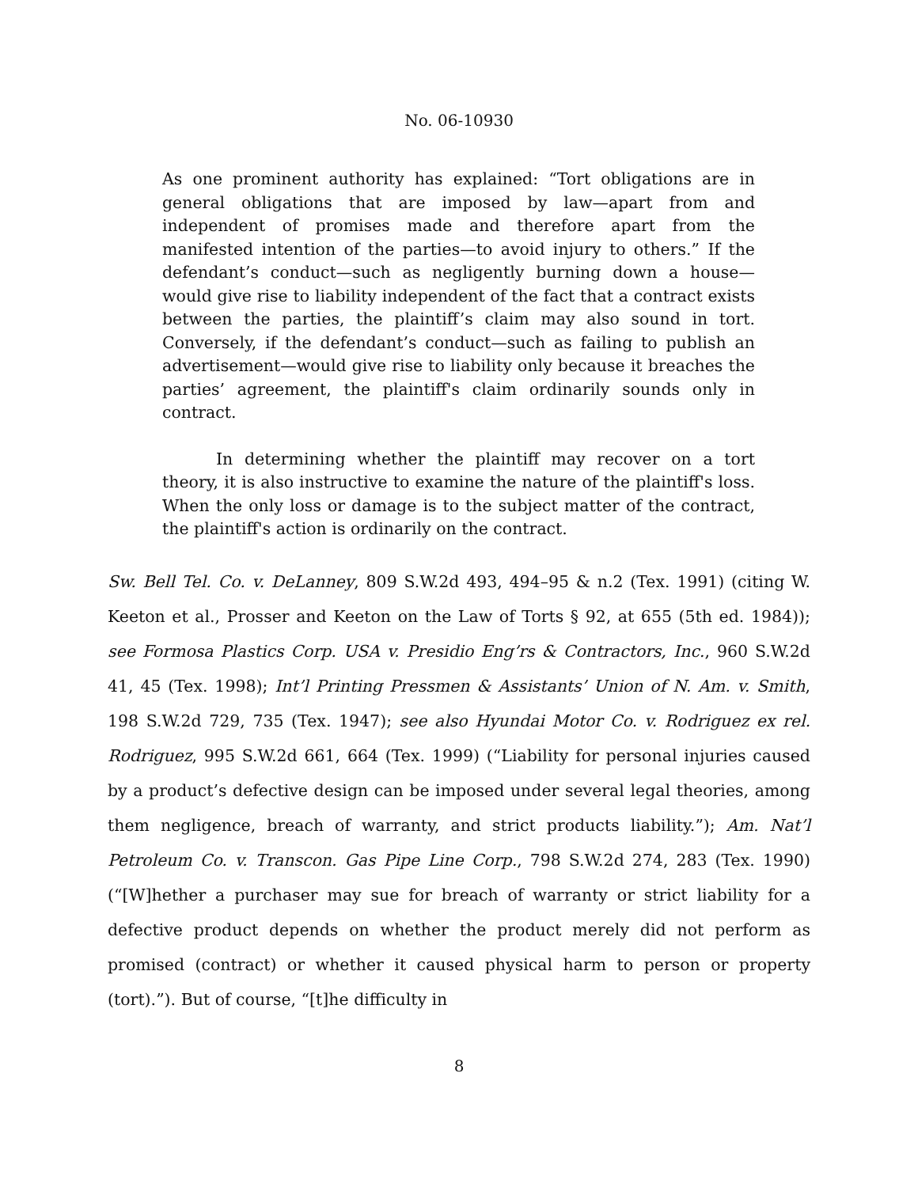No. 06-10930
As one prominent authority has explained: “Tort obligations are in general obligations that are imposed by law—apart from and independent of promises made and therefore apart from the manifested intention of the parties—to avoid injury to others.” If the defendant’s conduct—such as negligently burning down a house—would give rise to liability independent of the fact that a contract exists between the parties, the plaintiff’s claim may also sound in tort. Conversely, if the defendant’s conduct—such as failing to publish an advertisement—would give rise to liability only because it breaches the parties’ agreement, the plaintiff's claim ordinarily sounds only in contract.
In determining whether the plaintiff may recover on a tort theory, it is also instructive to examine the nature of the plaintiff's loss. When the only loss or damage is to the subject matter of the contract, the plaintiff's action is ordinarily on the contract.
Sw. Bell Tel. Co. v. DeLanney, 809 S.W.2d 493, 494–95 & n.2 (Tex. 1991) (citing W. Keeton et al., Prosser and Keeton on the Law of Torts § 92, at 655 (5th ed. 1984)); see Formosa Plastics Corp. USA v. Presidio Eng’rs & Contractors, Inc., 960 S.W.2d 41, 45 (Tex. 1998); Int’l Printing Pressmen & Assistants’ Union of N. Am. v. Smith, 198 S.W.2d 729, 735 (Tex. 1947); see also Hyundai Motor Co. v. Rodriguez ex rel. Rodriguez, 995 S.W.2d 661, 664 (Tex. 1999) (“Liability for personal injuries caused by a product’s defective design can be imposed under several legal theories, among them negligence, breach of warranty, and strict products liability.”); Am. Nat’l Petroleum Co. v. Transcon. Gas Pipe Line Corp., 798 S.W.2d 274, 283 (Tex. 1990) (“[W]hether a purchaser may sue for breach of warranty or strict liability for a defective product depends on whether the product merely did not perform as promised (contract) or whether it caused physical harm to person or property (tort).”). But of course, “[t]he difficulty in
8